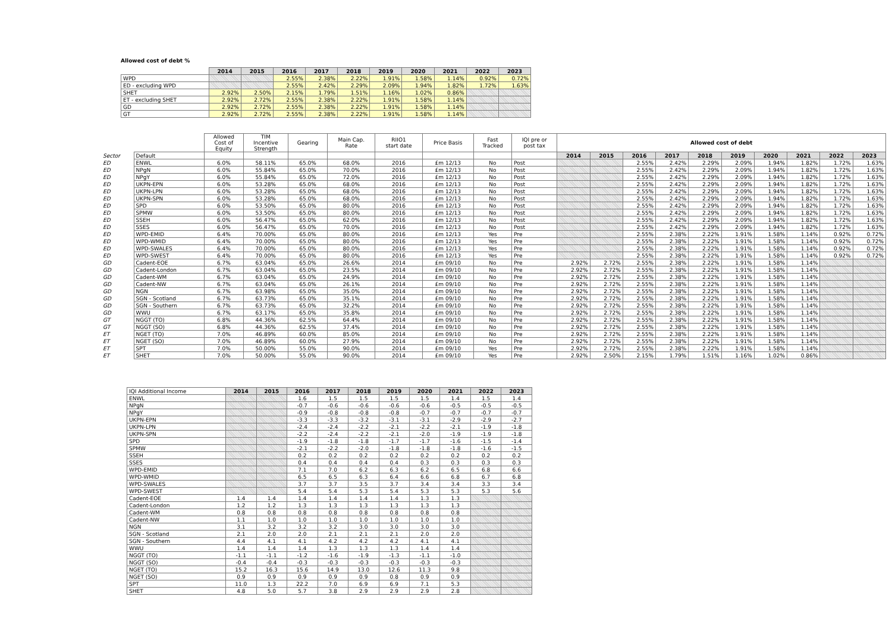Allowed cost of debt %
| | 2014 | 2015 | 2016 | 2017 | 2018 | 2019 | 2020 | 2021 | 2022 | 2023 |
| --- | --- | --- | --- | --- | --- | --- | --- | --- | --- | --- |
| WPD | | | 2.55% | 2.38% | 2.22% | 1.91% | 1.58% | 1.14% | 0.92% | 0.72% |
| ED - excluding WPD | | | 2.55% | 2.42% | 2.29% | 2.09% | 1.94% | 1.82% | 1.72% | 1.63% |
| SHET | 2.92% | 2.50% | 2.15% | 1.79% | 1.51% | 1.16% | 1.02% | 0.86% | | |
| ET - excluding SHET | 2.92% | 2.72% | 2.55% | 2.38% | 2.22% | 1.91% | 1.58% | 1.14% | | |
| GD | 2.92% | 2.72% | 2.55% | 2.38% | 2.22% | 1.91% | 1.58% | 1.14% | | |
| GT | 2.92% | 2.72% | 2.55% | 2.38% | 2.22% | 1.91% | 1.58% | 1.14% | | |
| | | Allowed Cost of Equity | TIM Incentive Strength | Gearing | Main Cap. Rate | RIIO1 start date | Price Basis | Fast Tracked | IQI pre or post tax | Allowed cost of debt | | | | | | | | | |
| Sector | Default | | | | | | | | | 2014 | 2015 | 2016 | 2017 | 2018 | 2019 | 2020 | 2021 | 2022 | 2023 |
| ED | ENWL | 6.0% | 58.11% | 65.0% | 68.0% | 2016 | £m 12/13 | No | Post | | | 2.55% | 2.42% | 2.29% | 2.09% | 1.94% | 1.82% | 1.72% | 1.63% |
| ED | NPgN | 6.0% | 55.84% | 65.0% | 70.0% | 2016 | £m 12/13 | No | Post | | | 2.55% | 2.42% | 2.29% | 2.09% | 1.94% | 1.82% | 1.72% | 1.63% |
| ED | NPgY | 6.0% | 55.84% | 65.0% | 72.0% | 2016 | £m 12/13 | No | Post | | | 2.55% | 2.42% | 2.29% | 2.09% | 1.94% | 1.82% | 1.72% | 1.63% |
| ED | UKPN-EPN | 6.0% | 53.28% | 65.0% | 68.0% | 2016 | £m 12/13 | No | Post | | | 2.55% | 2.42% | 2.29% | 2.09% | 1.94% | 1.82% | 1.72% | 1.63% |
| ED | UKPN-LPN | 6.0% | 53.28% | 65.0% | 68.0% | 2016 | £m 12/13 | No | Post | | | 2.55% | 2.42% | 2.29% | 2.09% | 1.94% | 1.82% | 1.72% | 1.63% |
| ED | UKPN-SPN | 6.0% | 53.28% | 65.0% | 68.0% | 2016 | £m 12/13 | No | Post | | | 2.55% | 2.42% | 2.29% | 2.09% | 1.94% | 1.82% | 1.72% | 1.63% |
| ED | SPD | 6.0% | 53.50% | 65.0% | 80.0% | 2016 | £m 12/13 | No | Post | | | 2.55% | 2.42% | 2.29% | 2.09% | 1.94% | 1.82% | 1.72% | 1.63% |
| ED | SPMW | 6.0% | 53.50% | 65.0% | 80.0% | 2016 | £m 12/13 | No | Post | | | 2.55% | 2.42% | 2.29% | 2.09% | 1.94% | 1.82% | 1.72% | 1.63% |
| ED | SSEH | 6.0% | 56.47% | 65.0% | 62.0% | 2016 | £m 12/13 | No | Post | | | 2.55% | 2.42% | 2.29% | 2.09% | 1.94% | 1.82% | 1.72% | 1.63% |
| ED | SSES | 6.0% | 56.47% | 65.0% | 70.0% | 2016 | £m 12/13 | No | Post | | | 2.55% | 2.42% | 2.29% | 2.09% | 1.94% | 1.82% | 1.72% | 1.63% |
| ED | WPD-EMID | 6.4% | 70.00% | 65.0% | 80.0% | 2016 | £m 12/13 | Yes | Pre | | | 2.55% | 2.38% | 2.22% | 1.91% | 1.58% | 1.14% | 0.92% | 0.72% |
| ED | WPD-WMID | 6.4% | 70.00% | 65.0% | 80.0% | 2016 | £m 12/13 | Yes | Pre | | | 2.55% | 2.38% | 2.22% | 1.91% | 1.58% | 1.14% | 0.92% | 0.72% |
| ED | WPD-SWALES | 6.4% | 70.00% | 65.0% | 80.0% | 2016 | £m 12/13 | Yes | Pre | | | 2.55% | 2.38% | 2.22% | 1.91% | 1.58% | 1.14% | 0.92% | 0.72% |
| ED | WPD-SWEST | 6.4% | 70.00% | 65.0% | 80.0% | 2016 | £m 12/13 | Yes | Pre | | | 2.55% | 2.38% | 2.22% | 1.91% | 1.58% | 1.14% | 0.92% | 0.72% |
| GD | Cadent-EOE | 6.7% | 63.04% | 65.0% | 26.6% | 2014 | £m 09/10 | No | Pre | 2.92% | 2.72% | 2.55% | 2.38% | 2.22% | 1.91% | 1.58% | 1.14% | | |
| GD | Cadent-London | 6.7% | 63.04% | 65.0% | 23.5% | 2014 | £m 09/10 | No | Pre | 2.92% | 2.72% | 2.55% | 2.38% | 2.22% | 1.91% | 1.58% | 1.14% | | |
| GD | Cadent-WM | 6.7% | 63.04% | 65.0% | 24.9% | 2014 | £m 09/10 | No | Pre | 2.92% | 2.72% | 2.55% | 2.38% | 2.22% | 1.91% | 1.58% | 1.14% | | |
| GD | Cadent-NW | 6.7% | 63.04% | 65.0% | 26.1% | 2014 | £m 09/10 | No | Pre | 2.92% | 2.72% | 2.55% | 2.38% | 2.22% | 1.91% | 1.58% | 1.14% | | |
| GD | NGN | 6.7% | 63.98% | 65.0% | 35.0% | 2014 | £m 09/10 | No | Pre | 2.92% | 2.72% | 2.55% | 2.38% | 2.22% | 1.91% | 1.58% | 1.14% | | |
| GD | SGN - Scotland | 6.7% | 63.73% | 65.0% | 35.1% | 2014 | £m 09/10 | No | Pre | 2.92% | 2.72% | 2.55% | 2.38% | 2.22% | 1.91% | 1.58% | 1.14% | | |
| GD | SGN - Southern | 6.7% | 63.73% | 65.0% | 32.2% | 2014 | £m 09/10 | No | Pre | 2.92% | 2.72% | 2.55% | 2.38% | 2.22% | 1.91% | 1.58% | 1.14% | | |
| GD | WWU | 6.7% | 63.17% | 65.0% | 35.8% | 2014 | £m 09/10 | No | Pre | 2.92% | 2.72% | 2.55% | 2.38% | 2.22% | 1.91% | 1.58% | 1.14% | | |
| GT | NGGT (TO) | 6.8% | 44.36% | 62.5% | 64.4% | 2014 | £m 09/10 | No | Pre | 2.92% | 2.72% | 2.55% | 2.38% | 2.22% | 1.91% | 1.58% | 1.14% | | |
| GT | NGGT (SO) | 6.8% | 44.36% | 62.5% | 37.4% | 2014 | £m 09/10 | No | Pre | 2.92% | 2.72% | 2.55% | 2.38% | 2.22% | 1.91% | 1.58% | 1.14% | | |
| ET | NGET (TO) | 7.0% | 46.89% | 60.0% | 85.0% | 2014 | £m 09/10 | No | Pre | 2.92% | 2.72% | 2.55% | 2.38% | 2.22% | 1.91% | 1.58% | 1.14% | | |
| ET | NGET (SO) | 7.0% | 46.89% | 60.0% | 27.9% | 2014 | £m 09/10 | No | Pre | 2.92% | 2.72% | 2.55% | 2.38% | 2.22% | 1.91% | 1.58% | 1.14% | | |
| ET | SPT | 7.0% | 50.00% | 55.0% | 90.0% | 2014 | £m 09/10 | Yes | Pre | 2.92% | 2.72% | 2.55% | 2.38% | 2.22% | 1.91% | 1.58% | 1.14% | | |
| ET | SHET | 7.0% | 50.00% | 55.0% | 90.0% | 2014 | £m 09/10 | Yes | Pre | 2.92% | 2.50% | 2.15% | 1.79% | 1.51% | 1.16% | 1.02% | 0.86% | | |
| IQI Additional Income | 2014 | 2015 | 2016 | 2017 | 2018 | 2019 | 2020 | 2021 | 2022 | 2023 |
| ENWL | | | 1.6 | 1.5 | 1.5 | 1.5 | 1.5 | 1.4 | 1.5 | 1.4 |
| NPgN | | | -0.7 | -0.6 | -0.6 | -0.6 | -0.6 | -0.5 | -0.5 | -0.5 |
| NPgY | | | -0.9 | -0.8 | -0.8 | -0.8 | -0.7 | -0.7 | -0.7 | -0.7 |
| UKPN-EPN | | | -3.3 | -3.3 | -3.2 | -3.1 | -3.1 | -2.9 | -2.9 | -2.7 |
| UKPN-LPN | | | -2.4 | -2.4 | -2.2 | -2.1 | -2.2 | -2.1 | -1.9 | -1.8 |
| UKPN-SPN | | | -2.2 | -2.4 | -2.2 | -2.1 | -2.0 | -1.9 | -1.9 | -1.8 |
| SPD | | | -1.9 | -1.8 | -1.8 | -1.7 | -1.7 | -1.6 | -1.5 | -1.4 |
| SPMW | | | -2.1 | -2.2 | -2.0 | -1.8 | -1.8 | -1.8 | -1.6 | -1.5 |
| SSEH | | | 0.2 | 0.2 | 0.2 | 0.2 | 0.2 | 0.2 | 0.2 | 0.2 |
| SSES | | | 0.4 | 0.4 | 0.4 | 0.4 | 0.3 | 0.3 | 0.3 | 0.3 |
| WPD-EMID | | | 7.1 | 7.0 | 6.2 | 6.3 | 6.2 | 6.5 | 6.8 | 6.6 |
| WPD-WMID | | | 6.5 | 6.5 | 6.3 | 6.4 | 6.6 | 6.8 | 6.7 | 6.8 |
| WPD-SWALES | | | 3.7 | 3.7 | 3.5 | 3.7 | 3.4 | 3.4 | 3.3 | 3.4 |
| WPD-SWEST | | | 5.4 | 5.4 | 5.3 | 5.4 | 5.3 | 5.3 | 5.3 | 5.6 |
| Cadent-EOE | 1.4 | 1.4 | 1.4 | 1.4 | 1.4 | 1.4 | 1.3 | 1.3 | | |
| Cadent-London | 1.2 | 1.2 | 1.3 | 1.3 | 1.3 | 1.3 | 1.3 | 1.3 | | |
| Cadent-WM | 0.8 | 0.8 | 0.8 | 0.8 | 0.8 | 0.8 | 0.8 | 0.8 | | |
| Cadent-NW | 1.1 | 1.0 | 1.0 | 1.0 | 1.0 | 1.0 | 1.0 | 1.0 | | |
| NGN | 3.1 | 3.2 | 3.2 | 3.2 | 3.0 | 3.0 | 3.0 | 3.0 | | |
| SGN - Scotland | 2.1 | 2.0 | 2.0 | 2.1 | 2.1 | 2.1 | 2.0 | 2.0 | | |
| SGN - Southern | 4.4 | 4.1 | 4.1 | 4.2 | 4.2 | 4.2 | 4.1 | 4.1 | | |
| WWU | 1.4 | 1.4 | 1.4 | 1.3 | 1.3 | 1.3 | 1.4 | 1.4 | | |
| NGGT (TO) | -1.1 | -1.1 | -1.2 | -1.6 | -1.9 | -1.3 | -1.1 | -1.0 | | |
| NGGT (SO) | -0.4 | -0.4 | -0.3 | -0.3 | -0.3 | -0.3 | -0.3 | -0.3 | | |
| NGET (TO) | 15.2 | 16.3 | 15.6 | 14.9 | 13.0 | 12.6 | 11.3 | 9.8 | | |
| NGET (SO) | 0.9 | 0.9 | 0.9 | 0.9 | 0.9 | 0.8 | 0.9 | 0.9 | | |
| SPT | 11.0 | 1.3 | 22.2 | 7.0 | 6.9 | 6.9 | 7.1 | 5.3 | | |
| SHET | 4.8 | 5.0 | 5.7 | 3.8 | 2.9 | 2.9 | 2.9 | 2.8 | | |